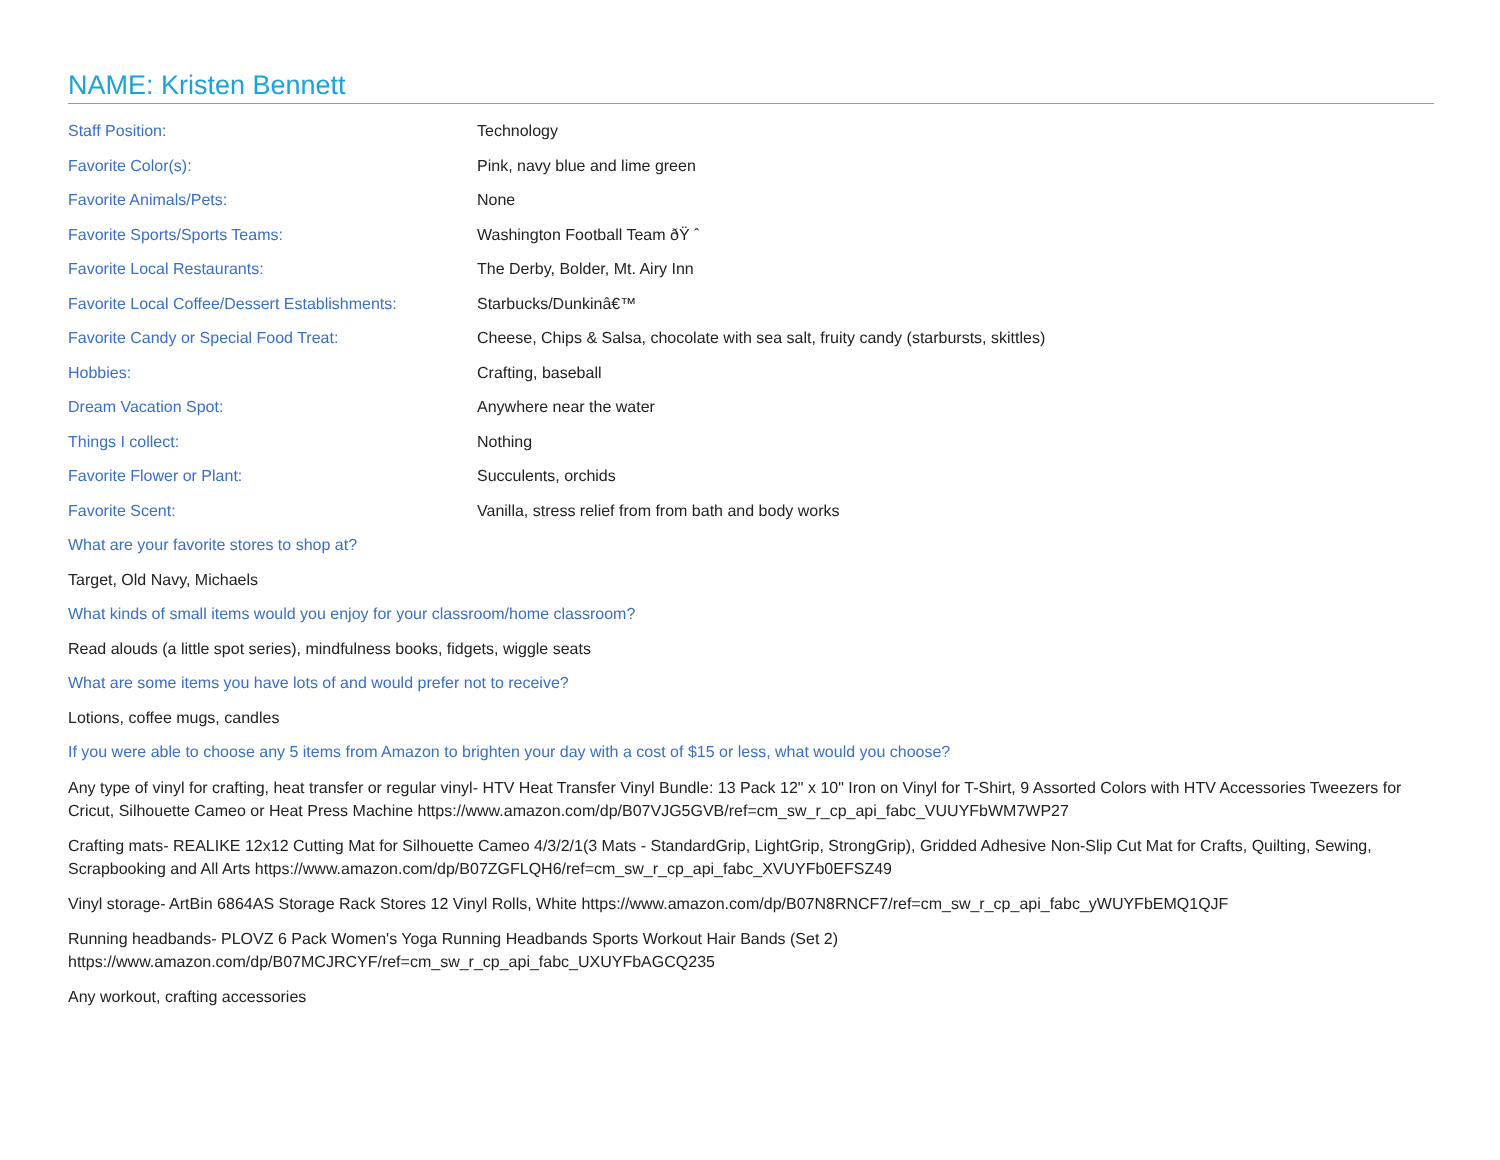NAME: Kristen Bennett
| Staff Position: | Technology |
| Favorite Color(s): | Pink, navy blue and lime green |
| Favorite Animals/Pets: | None |
| Favorite Sports/Sports Teams: | Washington Football Team ðŸ ˆ |
| Favorite Local Restaurants: | The Derby, Bolder, Mt. Airy Inn |
| Favorite Local Coffee/Dessert Establishments: | Starbucks/Dunkinâ€™ |
| Favorite Candy or Special Food Treat: | Cheese, Chips & Salsa, chocolate with sea salt, fruity candy (starbursts, skittles) |
| Hobbies: | Crafting, baseball |
| Dream Vacation Spot: | Anywhere near the water |
| Things I collect: | Nothing |
| Favorite Flower or Plant: | Succulents, orchids |
| Favorite Scent: | Vanilla, stress relief from from bath and body works |
What are your favorite stores to shop at?
Target, Old Navy, Michaels
What kinds of small items would you enjoy for your classroom/home classroom?
Read alouds (a little spot series), mindfulness books, fidgets, wiggle seats
What are some items you have lots of and would prefer not to receive?
Lotions, coffee mugs, candles
If you were able to choose any 5 items from Amazon to brighten your day with a cost of $15 or less, what would you choose?
Any type of vinyl for crafting, heat transfer or regular vinyl- HTV Heat Transfer Vinyl Bundle: 13 Pack 12" x 10" Iron on Vinyl for T-Shirt, 9 Assorted Colors with HTV Accessories Tweezers for Cricut, Silhouette Cameo or Heat Press Machine https://www.amazon.com/dp/B07VJG5GVB/ref=cm_sw_r_cp_api_fabc_VUUYFbWM7WP27
Crafting mats- REALIKE 12x12 Cutting Mat for Silhouette Cameo 4/3/2/1(3 Mats - StandardGrip, LightGrip, StrongGrip), Gridded Adhesive Non-Slip Cut Mat for Crafts, Quilting, Sewing, Scrapbooking and All Arts https://www.amazon.com/dp/B07ZGFLQH6/ref=cm_sw_r_cp_api_fabc_XVUYFb0EFSZ49
Vinyl storage- ArtBin 6864AS Storage Rack Stores 12 Vinyl Rolls, White https://www.amazon.com/dp/B07N8RNCF7/ref=cm_sw_r_cp_api_fabc_yWUYFbEMQ1QJF
Running headbands- PLOVZ 6 Pack Women's Yoga Running Headbands Sports Workout Hair Bands (Set 2) https://www.amazon.com/dp/B07MCJRCYF/ref=cm_sw_r_cp_api_fabc_UXUYFbAGCQ235
Any workout, crafting accessories